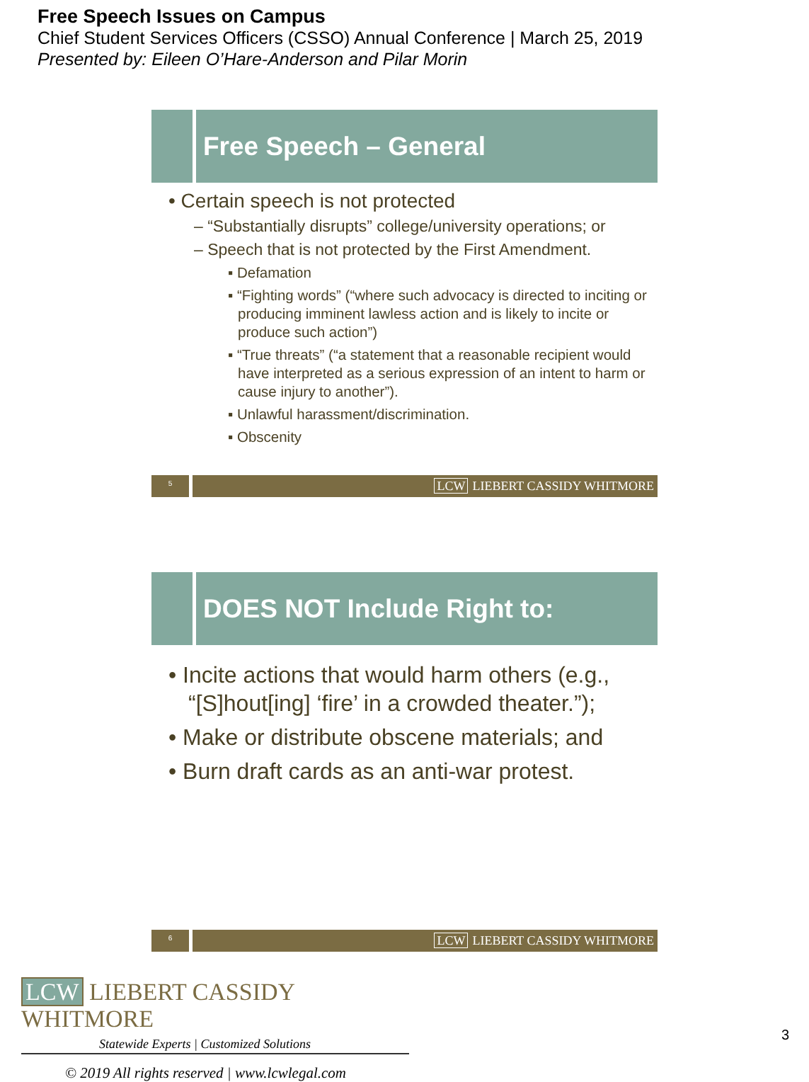Free Speech Issues on Campus
Chief Student Services Officers (CSSO) Annual Conference | March 25, 2019
Presented by: Eileen O’Hare-Anderson and Pilar Morin
Free Speech – General
• Certain speech is not protected
– “Substantially disrupts” college/university operations; or
– Speech that is not protected by the First Amendment.
▪ Defamation
▪ “Fighting words” (“where such advocacy is directed to inciting or producing imminent lawless action and is likely to incite or produce such action”)
▪ “True threats” (“a statement that a reasonable recipient would have interpreted as a serious expression of an intent to harm or cause injury to another”).
▪ Unlawful harassment/discrimination.
▪ Obscenity
5
LCW LIEBERT CASSIDY WHITMORE
DOES NOT Include Right to:
• Incite actions that would harm others (e.g., “[S]hout[ing] ‘fire’ in a crowded theater.”);
• Make or distribute obscene materials; and
• Burn draft cards as an anti-war protest.
6
LCW LIEBERT CASSIDY WHITMORE
LCW LIEBERT CASSIDY WHITMORE
Statewide Experts | Customized Solutions
© 2019 All rights reserved | www.lcwlegal.com
3